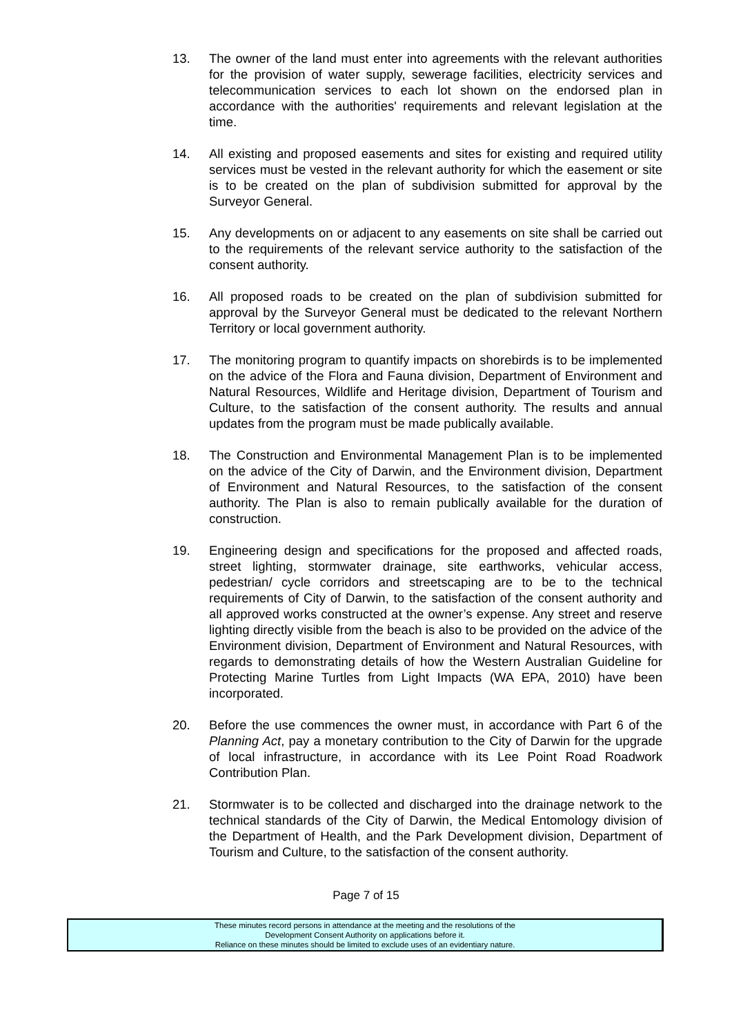13. The owner of the land must enter into agreements with the relevant authorities for the provision of water supply, sewerage facilities, electricity services and telecommunication services to each lot shown on the endorsed plan in accordance with the authorities' requirements and relevant legislation at the time.
14. All existing and proposed easements and sites for existing and required utility services must be vested in the relevant authority for which the easement or site is to be created on the plan of subdivision submitted for approval by the Surveyor General.
15. Any developments on or adjacent to any easements on site shall be carried out to the requirements of the relevant service authority to the satisfaction of the consent authority.
16. All proposed roads to be created on the plan of subdivision submitted for approval by the Surveyor General must be dedicated to the relevant Northern Territory or local government authority.
17. The monitoring program to quantify impacts on shorebirds is to be implemented on the advice of the Flora and Fauna division, Department of Environment and Natural Resources, Wildlife and Heritage division, Department of Tourism and Culture, to the satisfaction of the consent authority. The results and annual updates from the program must be made publically available.
18. The Construction and Environmental Management Plan is to be implemented on the advice of the City of Darwin, and the Environment division, Department of Environment and Natural Resources, to the satisfaction of the consent authority. The Plan is also to remain publically available for the duration of construction.
19. Engineering design and specifications for the proposed and affected roads, street lighting, stormwater drainage, site earthworks, vehicular access, pedestrian/ cycle corridors and streetscaping are to be to the technical requirements of City of Darwin, to the satisfaction of the consent authority and all approved works constructed at the owner’s expense. Any street and reserve lighting directly visible from the beach is also to be provided on the advice of the Environment division, Department of Environment and Natural Resources, with regards to demonstrating details of how the Western Australian Guideline for Protecting Marine Turtles from Light Impacts (WA EPA, 2010) have been incorporated.
20. Before the use commences the owner must, in accordance with Part 6 of the Planning Act, pay a monetary contribution to the City of Darwin for the upgrade of local infrastructure, in accordance with its Lee Point Road Roadwork Contribution Plan.
21. Stormwater is to be collected and discharged into the drainage network to the technical standards of the City of Darwin, the Medical Entomology division of the Department of Health, and the Park Development division, Department of Tourism and Culture, to the satisfaction of the consent authority.
Page 7 of 15
These minutes record persons in attendance at the meeting and the resolutions of the
Development Consent Authority on applications before it.
Reliance on these minutes should be limited to exclude uses of an evidentiary nature.